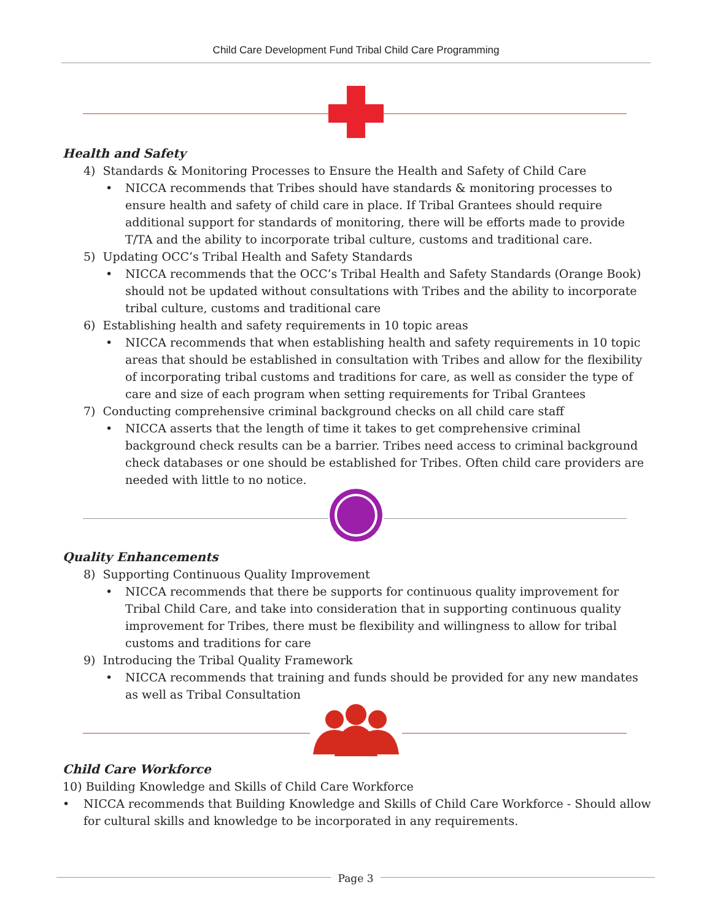Child Care Development Fund Tribal Child Care Programming
Health and Safety
4) Standards & Monitoring Processes to Ensure the Health and Safety of Child Care
• NICCA recommends that Tribes should have standards & monitoring processes to ensure health and safety of child care in place. If Tribal Grantees should require additional support for standards of monitoring, there will be efforts made to provide T/TA and the ability to incorporate tribal culture, customs and traditional care.
5) Updating OCC’s Tribal Health and Safety Standards
• NICCA recommends that the OCC’s Tribal Health and Safety Standards (Orange Book) should not be updated without consultations with Tribes and the ability to incorporate tribal culture, customs and traditional care
6) Establishing health and safety requirements in 10 topic areas
• NICCA recommends that when establishing health and safety requirements in 10 topic areas that should be established in consultation with Tribes and allow for the flexibility of incorporating tribal customs and traditions for care, as well as consider the type of care and size of each program when setting requirements for Tribal Grantees
7) Conducting comprehensive criminal background checks on all child care staff
• NICCA asserts that the length of time it takes to get comprehensive criminal background check results can be a barrier. Tribes need access to criminal background check databases or one should be established for Tribes. Often child care providers are needed with little to no notice.
Quality Enhancements
8) Supporting Continuous Quality Improvement
• NICCA recommends that there be supports for continuous quality improvement for Tribal Child Care, and take into consideration that in supporting continuous quality improvement for Tribes, there must be flexibility and willingness to allow for tribal customs and traditions for care
9) Introducing the Tribal Quality Framework
• NICCA recommends that training and funds should be provided for any new mandates as well as Tribal Consultation
Child Care Workforce
10) Building Knowledge and Skills of Child Care Workforce
• NICCA recommends that Building Knowledge and Skills of Child Care Workforce - Should allow for cultural skills and knowledge to be incorporated in any requirements.
Page 3